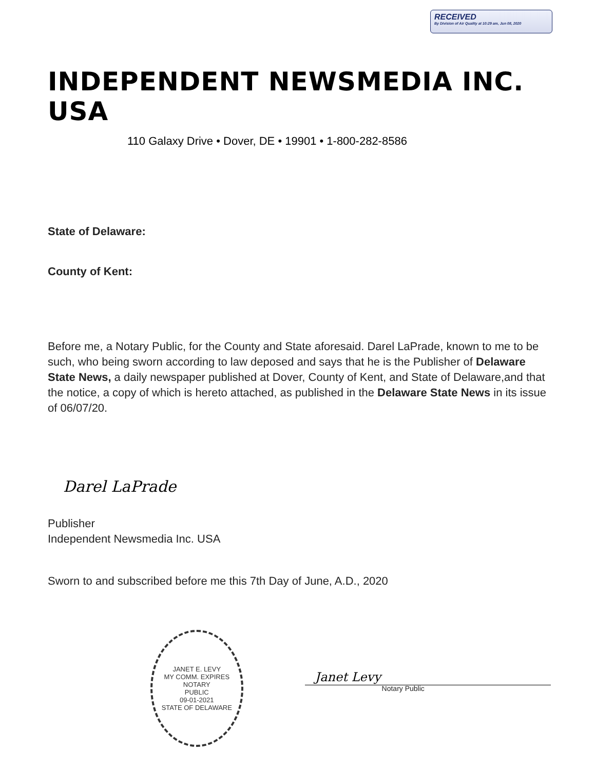RECEIVED
By Division of Air Quality at 10:29 am, Jun 08, 2020
INDEPENDENT NEWSMEDIA INC. USA
110 Galaxy Drive • Dover, DE • 19901 • 1-800-282-8586
State of Delaware:
County of Kent:
Before me, a Notary Public, for the County and State aforesaid. Darel LaPrade, known to me to be such, who being sworn according to law deposed and says that he is the Publisher of Delaware State News, a daily newspaper published at Dover, County of Kent, and State of Delaware,and that the notice, a copy of which is hereto attached, as published in the Delaware State News in its issue of 06/07/20.
Darel LaPrade
Publisher
Independent Newsmedia Inc. USA
Sworn to and subscribed before me this 7th Day of June, A.D., 2020
JANET E. LEVY
MY COMM. EXPIRES
NOTARY
PUBLIC
09-01-2021
STATE OF DELAWARE
Janet Levy
Notary Public